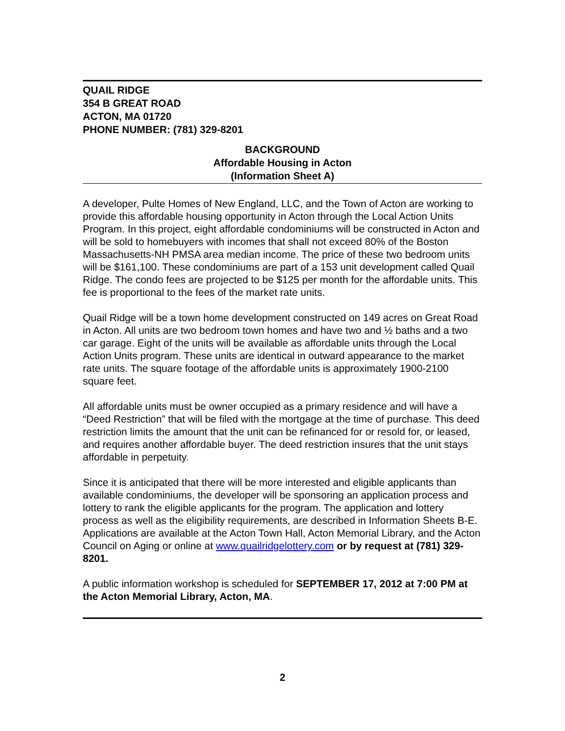QUAIL RIDGE
354 B GREAT ROAD
ACTON, MA 01720
PHONE NUMBER: (781) 329-8201
BACKGROUND
Affordable Housing in Acton
(Information Sheet A)
A developer, Pulte Homes of New England, LLC, and the Town of Acton are working to provide this affordable housing opportunity in Acton through the Local Action Units Program. In this project, eight affordable condominiums will be constructed in Acton and will be sold to homebuyers with incomes that shall not exceed 80% of the Boston Massachusetts-NH PMSA area median income. The price of these two bedroom units will be $161,100. These condominiums are part of a 153 unit development called Quail Ridge. The condo fees are projected to be $125 per month for the affordable units. This fee is proportional to the fees of the market rate units.
Quail Ridge will be a town home development constructed on 149 acres on Great Road in Acton. All units are two bedroom town homes and have two and ½ baths and a two car garage. Eight of the units will be available as affordable units through the Local Action Units program. These units are identical in outward appearance to the market rate units. The square footage of the affordable units is approximately 1900-2100 square feet.
All affordable units must be owner occupied as a primary residence and will have a “Deed Restriction” that will be filed with the mortgage at the time of purchase. This deed restriction limits the amount that the unit can be refinanced for or resold for, or leased, and requires another affordable buyer. The deed restriction insures that the unit stays affordable in perpetuity.
Since it is anticipated that there will be more interested and eligible applicants than available condominiums, the developer will be sponsoring an application process and lottery to rank the eligible applicants for the program. The application and lottery process as well as the eligibility requirements, are described in Information Sheets B-E. Applications are available at the Acton Town Hall, Acton Memorial Library, and the Acton Council on Aging or online at www.quailridgelottery.com or by request at (781) 329-8201.
A public information workshop is scheduled for SEPTEMBER 17, 2012 at 7:00 PM at the Acton Memorial Library, Acton, MA.
2